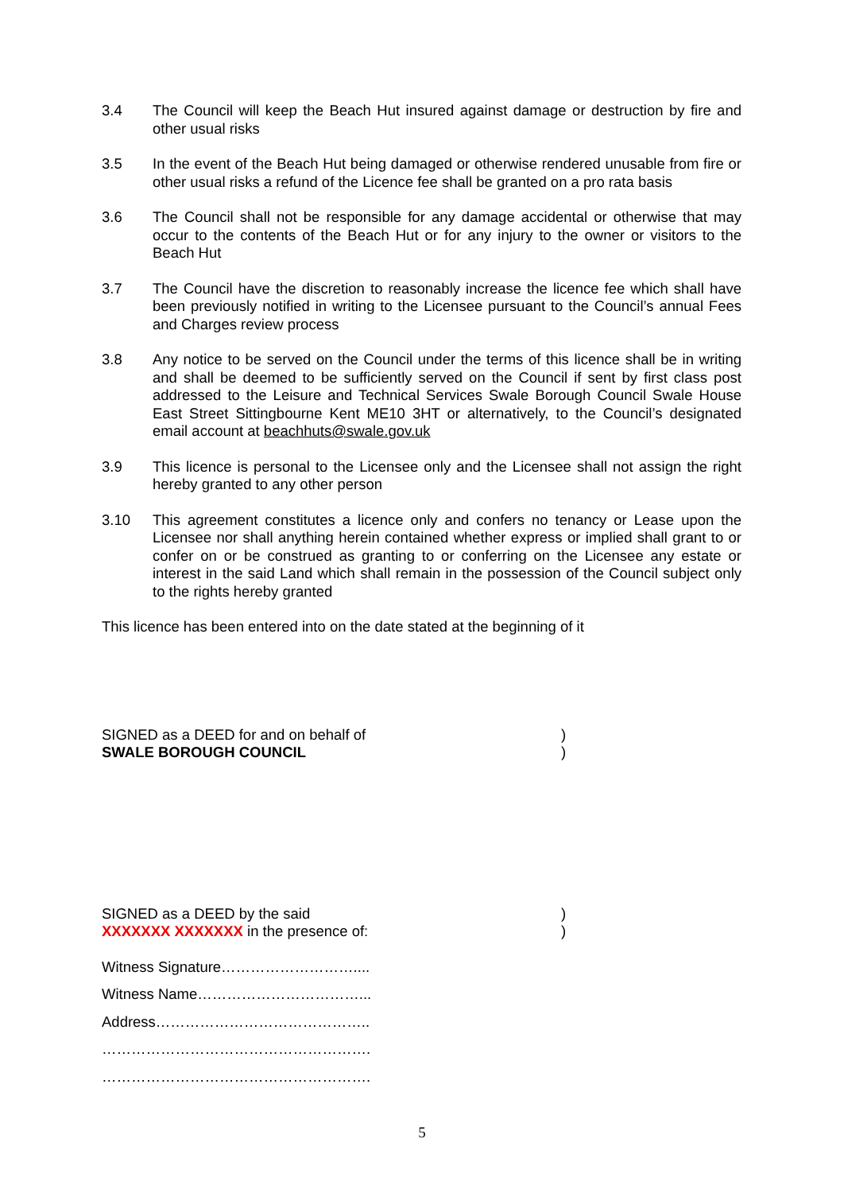3.4 The Council will keep the Beach Hut insured against damage or destruction by fire and other usual risks
3.5 In the event of the Beach Hut being damaged or otherwise rendered unusable from fire or other usual risks a refund of the Licence fee shall be granted on a pro rata basis
3.6 The Council shall not be responsible for any damage accidental or otherwise that may occur to the contents of the Beach Hut or for any injury to the owner or visitors to the Beach Hut
3.7 The Council have the discretion to reasonably increase the licence fee which shall have been previously notified in writing to the Licensee pursuant to the Council’s annual Fees and Charges review process
3.8 Any notice to be served on the Council under the terms of this licence shall be in writing and shall be deemed to be sufficiently served on the Council if sent by first class post addressed to the Leisure and Technical Services Swale Borough Council Swale House East Street Sittingbourne Kent ME10 3HT or alternatively, to the Council’s designated email account at beachhuts@swale.gov.uk
3.9 This licence is personal to the Licensee only and the Licensee shall not assign the right hereby granted to any other person
3.10 This agreement constitutes a licence only and confers no tenancy or Lease upon the Licensee nor shall anything herein contained whether express or implied shall grant to or confer on or be construed as granting to or conferring on the Licensee any estate or interest in the said Land which shall remain in the possession of the Council subject only to the rights hereby granted
This licence has been entered into on the date stated at the beginning of it
SIGNED as a DEED for and on behalf of
SWALE BOROUGH COUNCIL
)
)
SIGNED as a DEED by the said
XXXXXXX XXXXXXX in the presence of:
)
)
Witness Signature………………………....
Witness Name……………………………...
Address……………………………………..
……………………………………………….
……………………………………………….
5